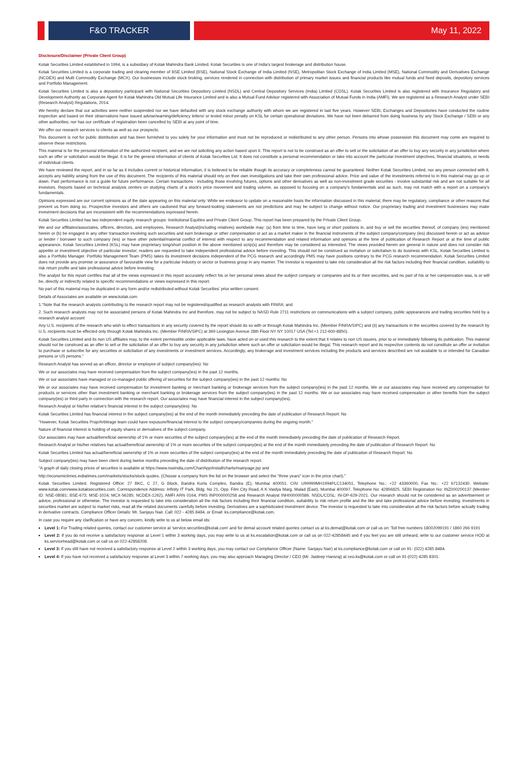F&O TRACKER May 11, 2022
Disclosure/Disclaimer (Private Client Group)
Kotak Securities Limited established in 1994, is a subsidiary of Kotak Mahindra Bank Limited. Kotak Securities is one of India's largest brokerage and distribution house.
Kotak Securities Limited is a corporate trading and clearing member of BSE Limited (BSE), National Stock Exchange of India Limited (NSE), Metropolitan Stock Exchange of India Limited (MSE), National Commodity and Derivatives Exchange (NCDEX) and Multi Commodity Exchange (MCX). Our businesses include stock broking, services rendered in connection with distribution of primary market issues and financial products like mutual funds and fixed deposits, depository services and Portfolio Management.
Kotak Securities Limited is also a depository participant with National Securities Depository Limited (NSDL) and Central Depository Services (India) Limited (CDSL). Kotak Securities Limited is also registered with Insurance Regulatory and Development Authority as Corporate Agent for Kotak Mahindra Old Mutual Life Insurance Limited and is also a Mutual Fund Advisor registered with Association of Mutual Funds in India (AMFI). We are registered as a Research Analyst under SEBI (Research Analyst) Regulations, 2014.
We hereby declare that our activities were neither suspended nor we have defaulted with any stock exchange authority with whom we are registered in last five years. However SEBI, Exchanges and Depositories have conducted the routine inspection and based on their observations have issued advise/warning/deficiency letters/ or levied minor penalty on KSL for certain operational deviations. We have not been debarred from doing business by any Stock Exchange / SEBI or any other authorities; nor has our certificate of registration been cancelled by SEBI at any point of time.
We offer our research services to clients as well as our prospects.
This document is not for public distribution and has been furnished to you solely for your information and must not be reproduced or redistributed to any other person. Persons into whose possession this document may come are required to observe these restrictions.
This material is for the personal information of the authorized recipient, and we are not soliciting any action based upon it. This report is not to be construed as an offer to sell or the solicitation of an offer to buy any security in any jurisdiction where such an offer or solicitation would be illegal. It is for the general information of clients of Kotak Securities Ltd. It does not constitute a personal recommendation or take into account the particular investment objectives, financial situations, or needs of individual clients.
We have reviewed the report, and in so far as it includes current or historical information, it is believed to be reliable though its accuracy or completeness cannot be guaranteed. Neither Kotak Securities Limited, nor any person connected with it, accepts any liability arising from the use of this document. The recipients of this material should rely on their own investigations and take their own professional advice. Price and value of the investments referred to in this material may go up or down. Past performance is not a guide for future performance. Certain transactions - including those involving futures, options and other derivatives as well as non-investment grade securities - involve substantial risk and are not suitable for all investors. Reports based on technical analysis centers on studying charts of a stock's price movement and trading volume, as opposed to focusing on a company's fundamentals and as such, may not match with a report on a company's fundamentals.
Opinions expressed are our current opinions as of the date appearing on this material only. While we endeavor to update on a reasonable basis the information discussed in this material, there may be regulatory, compliance or other reasons that prevent us from doing so. Prospective investors and others are cautioned that any forward-looking statements are not predictions and may be subject to change without notice. Our proprietary trading and investment businesses may make investment decisions that are inconsistent with the recommendations expressed herein.
Kotak Securities Limited has two independent equity research groups: Institutional Equities and Private Client Group. This report has been prepared by the Private Client Group.
We and our affiliates/associates, officers, directors, and employees, Research Analyst(including relatives) worldwide may: (a) from time to time, have long or short positions in, and buy or sell the securities thereof, of company (ies) mentioned herein or (b) be engaged in any other transaction involving such securities and earn brokerage or other compensation or act as a market maker in the financial instruments of the subject company/company (ies) discussed herein or act as advisor or lender / borrower to such company (ies) or have other potential/material conflict of interest with respect to any recommendation and related information and opinions at the time of publication of Research Report or at the time of public appearance. Kotak Securities Limited (KSL) may have proprietary long/short position in the above mentioned scrip(s) and therefore may be considered as interested. The views provided herein are general in nature and does not consider risk appetite or investment objective of particular investor; readers are requested to take independent professional advice before investing. This should not be construed as invitation or solicitation to do business with KSL. Kotak Securities Limited is also a Portfolio Manager. Portfolio Management Team (PMS) takes its investment decisions independent of the PCG research and accordingly PMS may have positions contrary to the PCG research recommendation. Kotak Securities Limited does not provide any promise or assurance of favourable view for a particular industry or sector or business group in any manner. The investor is requested to take into consideration all the risk factors including their financial condition, suitability to risk return profile and take professional advice before investing.
The analyst for this report certifies that all of the views expressed in this report accurately reflect his or her personal views about the subject company or companies and its or their securities, and no part of his or her compensation was, is or will be, directly or indirectly related to specific recommendations or views expressed in this report.
No part of this material may be duplicated in any form and/or redistributed without Kotak Securities' prior written consent.
Details of Associates are available on www.kotak.com
1."Note that the research analysts contributing to the research report may not be registered/qualified as research analysts with FINRA; and
2. Such research analysts may not be associated persons of Kotak Mahindra Inc and therefore, may not be subject to NASD Rule 2711 restrictions on communications with a subject company, public appearances and trading securities held by a research analyst account
Any U.S. recipients of the research who wish to effect transactions in any security covered by the report should do so with or through Kotak Mahindra Inc. (Member FINRA/SIPC) and (ii) any transactions in the securities covered by the research by U.S. recipients must be effected only through Kotak Mahindra Inc. (Member FINRA/SIPC) at 369 Lexington Avenue 28th Floor NY NY 10017 USA (Tel:+1 212-600-8850).
Kotak Securities Limited and its non US affiliates may, to the extent permissible under applicable laws, have acted on or used this research to the extent that it relates to non US issuers, prior to or immediately following its publication. This material should not be construed as an offer to sell or the solicitation of an offer to buy any security in any jurisdiction where such an offer or solicitation would be illegal. This research report and its respective contents do not constitute an offer or invitation to purchase or subscribe for any securities or solicitation of any investments or investment services. Accordingly, any brokerage and investment services including the products and services described are not available to or intended for Canadian persons or US persons."
Research Analyst has served as an officer, director or employee of subject company(ies): No
We or our associates may have received compensation from the subject company(ies) in the past 12 months.
We or our associates have managed or co-managed public offering of securities for the subject company(ies) in the past 12 months: No
We or our associates may have received compensation for investment banking or merchant banking or brokerage services from the subject company(ies) in the past 12 months. We or our associates may have received any compensation for products or services other than investment banking or merchant banking or brokerage services from the subject company(ies) in the past 12 months. We or our associates may have received compensation or other benefits from the subject company(ies) or third party in connection with the research report. Our associates may have financial interest in the subject company(ies).
Research Analyst or his/her relative's financial interest in the subject company(ies): No
Kotak Securities Limited has financial interest in the subject company(ies) at the end of the month immediately preceding the date of publication of Research Report: No
"However, Kotak Securities Prop/Arbitrage team could have exposure/financial interest to the subject company/companies during the ongoing month."
Nature of financial interest is holding of equity shares or derivatives of the subject company.
Our associates may have actual/beneficial ownership of 1% or more securities of the subject company(ies) at the end of the month immediately preceding the date of publication of Research Report.
Research Analyst or his/her relatives has actual/beneficial ownership of 1% or more securities of the subject company(ies) at the end of the month immediately preceding the date of publication of Research Report: No
Kotak Securities Limited has actual/beneficial ownership of 1% or more securities of the subject company(ies) at the end of the month immediately preceding the date of publication of Research Report: No
Subject company(ies) may have been client during twelve months preceding the date of distribution of the research report.
"A graph of daily closing prices of securities is available at https://www.nseindia.com/ChartApp/install/charts/mainpage.jsp and
http://economictimes.indiatimes.com/markets/stocks/stock-quotes. (Choose a company from the list on the browser and select the "three years" icon in the price chart)."
Kotak Securities Limited. Registered Office: 27 BKC, C 27, G Block, Bandra Kurla Complex, Bandra (E), Mumbai 400051. CIN: U99999MH1994PLC134051, Telephone No.: +22 43360000, Fax No.: +22 67132430. Website: www.kotak.com/www.kotaksecurities.com. Correspondence Address: Infinity IT Park, Bldg. No 21, Opp. Film City Road, A K Vaidya Marg, Malad (East), Mumbai 400097. Telephone No: 42856825. SEBI Registration No: INZ000200137 (Member ID: NSE-08081; BSE-673; MSE-1024; MCX-56285; NCDEX-1262), AMFI ARN 0164, PMS INP000000258 and Research Analyst INH000000586. NSDL/CDSL: IN-DP-629-2021. Our research should not be considered as an advertisement or advice, professional or otherwise. The investor is requested to take into consideration all the risk factors including their financial condition, suitability to risk return profile and the like and take professional advice before investing. Investments in securities market are subject to market risks, read all the related documents carefully before investing. Derivatives are a sophisticated investment device. The investor is requested to take into consideration all the risk factors before actually trading in derivative contracts. Compliance Officer Details: Mr. Sanjayu Nair. Call: 022 - 4285 8484, or Email: ks.compliance@kotak.com.
In case you require any clarification or have any concern, kindly write to us at below email ids:
Level 1: For Trading related queries, contact our customer service at 'service.securities@kotak.com' and for demat account related queries contact us at ks.demat@kotak.com or call us on: Toll free numbers 18002099191 / 1860 266 9191
Level 2: If you do not receive a satisfactory response at Level 1 within 3 working days, you may write to us at ks.escalation@kotak.com or call us on 022-42858445 and if you feel you are still unheard, write to our customer service HOD at ks.servicehead@kotak.com or call us on 022-42858208.
Level 3: If you still have not received a satisfactory response at Level 2 within 3 working days, you may contact our Compliance Officer (Name: Sanjayu Nair) at ks.compliance@kotak.com or call on 91- (022) 4285 8484.
Level 4: If you have not received a satisfactory response at Level 3 within 7 working days, you may also approach Managing Director / CEO (Mr. Jaideep Hansraj) at ceo.ks@kotak.com or call on 91-(022) 4285 8301.